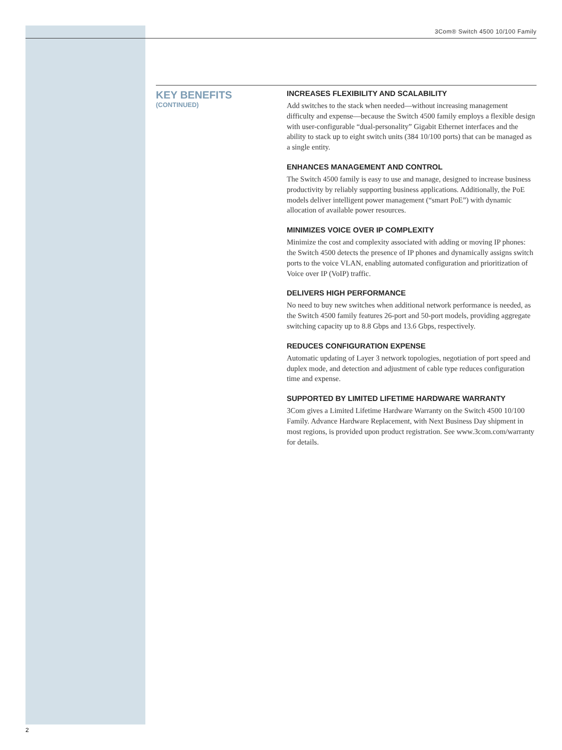3Com® Switch 4500 10/100 Family
KEY BENEFITS
(CONTINUED)
INCREASES FLEXIBILITY AND SCALABILITY
Add switches to the stack when needed—without increasing management difficulty and expense—because the Switch 4500 family employs a flexible design with user-configurable “dual-personality” Gigabit Ethernet interfaces and the ability to stack up to eight switch units (384 10/100 ports) that can be managed as a single entity.
ENHANCES MANAGEMENT AND CONTROL
The Switch 4500 family is easy to use and manage, designed to increase business productivity by reliably supporting business applications. Additionally, the PoE models deliver intelligent power management (“smart PoE”) with dynamic allocation of available power resources.
MINIMIZES VOICE OVER IP COMPLEXITY
Minimize the cost and complexity associated with adding or moving IP phones: the Switch 4500 detects the presence of IP phones and dynamically assigns switch ports to the voice VLAN, enabling automated configuration and prioritization of Voice over IP (VoIP) traffic.
DELIVERS HIGH PERFORMANCE
No need to buy new switches when additional network performance is needed, as the Switch 4500 family features 26-port and 50-port models, providing aggregate switching capacity up to 8.8 Gbps and 13.6 Gbps, respectively.
REDUCES CONFIGURATION EXPENSE
Automatic updating of Layer 3 network topologies, negotiation of port speed and duplex mode, and detection and adjustment of cable type reduces configuration time and expense.
SUPPORTED BY LIMITED LIFETIME HARDWARE WARRANTY
3Com gives a Limited Lifetime Hardware Warranty on the Switch 4500 10/100 Family. Advance Hardware Replacement, with Next Business Day shipment in most regions, is provided upon product registration. See www.3com.com/warranty for details.
2